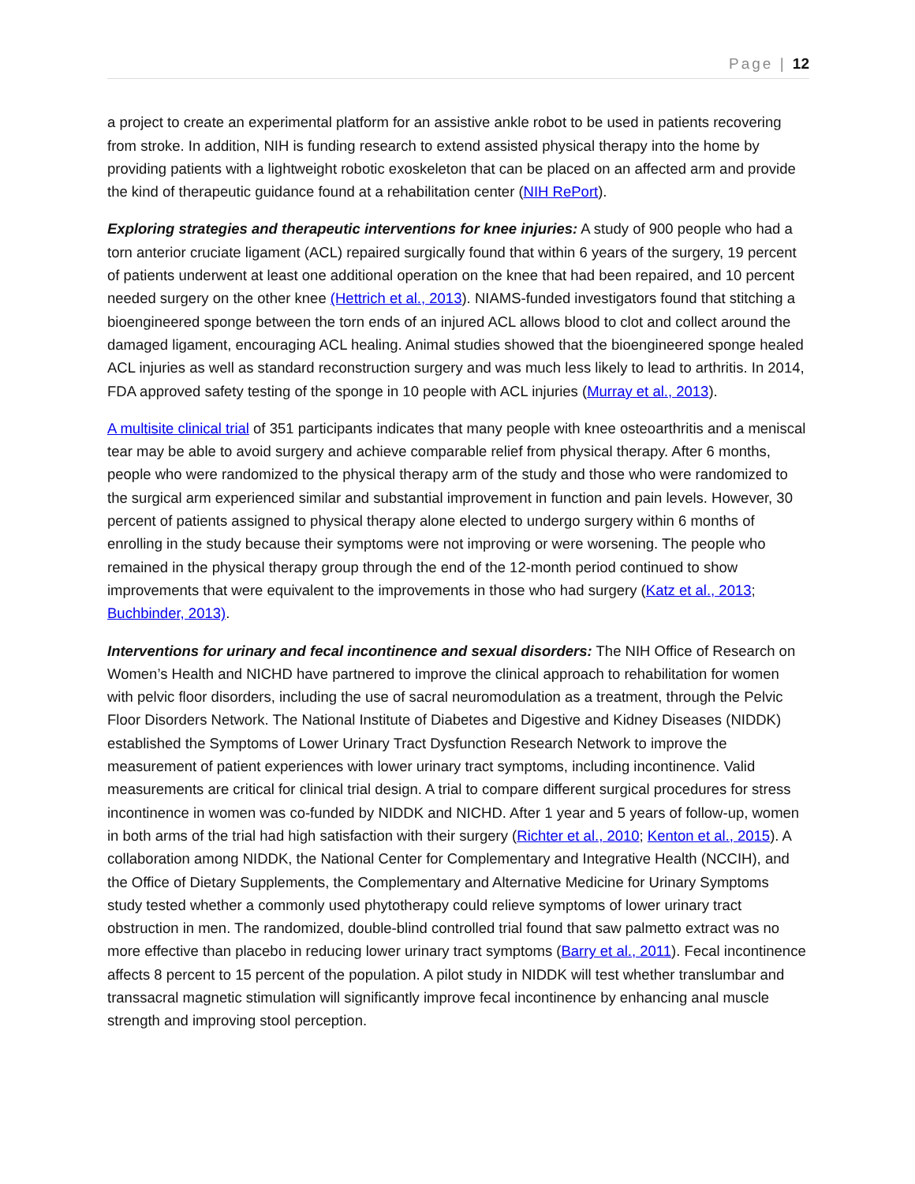Page | 12
a project to create an experimental platform for an assistive ankle robot to be used in patients recovering from stroke. In addition, NIH is funding research to extend assisted physical therapy into the home by providing patients with a lightweight robotic exoskeleton that can be placed on an affected arm and provide the kind of therapeutic guidance found at a rehabilitation center (NIH RePort).
Exploring strategies and therapeutic interventions for knee injuries: A study of 900 people who had a torn anterior cruciate ligament (ACL) repaired surgically found that within 6 years of the surgery, 19 percent of patients underwent at least one additional operation on the knee that had been repaired, and 10 percent needed surgery on the other knee (Hettrich et al., 2013). NIAMS-funded investigators found that stitching a bioengineered sponge between the torn ends of an injured ACL allows blood to clot and collect around the damaged ligament, encouraging ACL healing. Animal studies showed that the bioengineered sponge healed ACL injuries as well as standard reconstruction surgery and was much less likely to lead to arthritis. In 2014, FDA approved safety testing of the sponge in 10 people with ACL injuries (Murray et al., 2013).
A multisite clinical trial of 351 participants indicates that many people with knee osteoarthritis and a meniscal tear may be able to avoid surgery and achieve comparable relief from physical therapy. After 6 months, people who were randomized to the physical therapy arm of the study and those who were randomized to the surgical arm experienced similar and substantial improvement in function and pain levels. However, 30 percent of patients assigned to physical therapy alone elected to undergo surgery within 6 months of enrolling in the study because their symptoms were not improving or were worsening. The people who remained in the physical therapy group through the end of the 12-month period continued to show improvements that were equivalent to the improvements in those who had surgery (Katz et al., 2013; Buchbinder, 2013).
Interventions for urinary and fecal incontinence and sexual disorders: The NIH Office of Research on Women’s Health and NICHD have partnered to improve the clinical approach to rehabilitation for women with pelvic floor disorders, including the use of sacral neuromodulation as a treatment, through the Pelvic Floor Disorders Network. The National Institute of Diabetes and Digestive and Kidney Diseases (NIDDK) established the Symptoms of Lower Urinary Tract Dysfunction Research Network to improve the measurement of patient experiences with lower urinary tract symptoms, including incontinence. Valid measurements are critical for clinical trial design. A trial to compare different surgical procedures for stress incontinence in women was co-funded by NIDDK and NICHD. After 1 year and 5 years of follow-up, women in both arms of the trial had high satisfaction with their surgery (Richter et al., 2010; Kenton et al., 2015). A collaboration among NIDDK, the National Center for Complementary and Integrative Health (NCCIH), and the Office of Dietary Supplements, the Complementary and Alternative Medicine for Urinary Symptoms study tested whether a commonly used phytotherapy could relieve symptoms of lower urinary tract obstruction in men. The randomized, double-blind controlled trial found that saw palmetto extract was no more effective than placebo in reducing lower urinary tract symptoms (Barry et al., 2011). Fecal incontinence affects 8 percent to 15 percent of the population. A pilot study in NIDDK will test whether translumbar and transsacral magnetic stimulation will significantly improve fecal incontinence by enhancing anal muscle strength and improving stool perception.